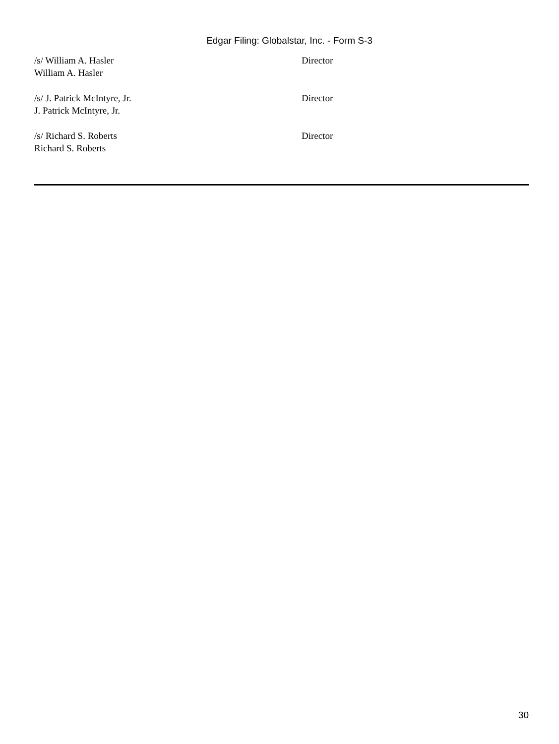Edgar Filing: Globalstar, Inc. - Form S-3
/s/ William A. Hasler
William A. Hasler
Director
/s/ J. Patrick McIntyre, Jr.
J. Patrick McIntyre, Jr.
Director
/s/ Richard S. Roberts
Richard S. Roberts
Director
30